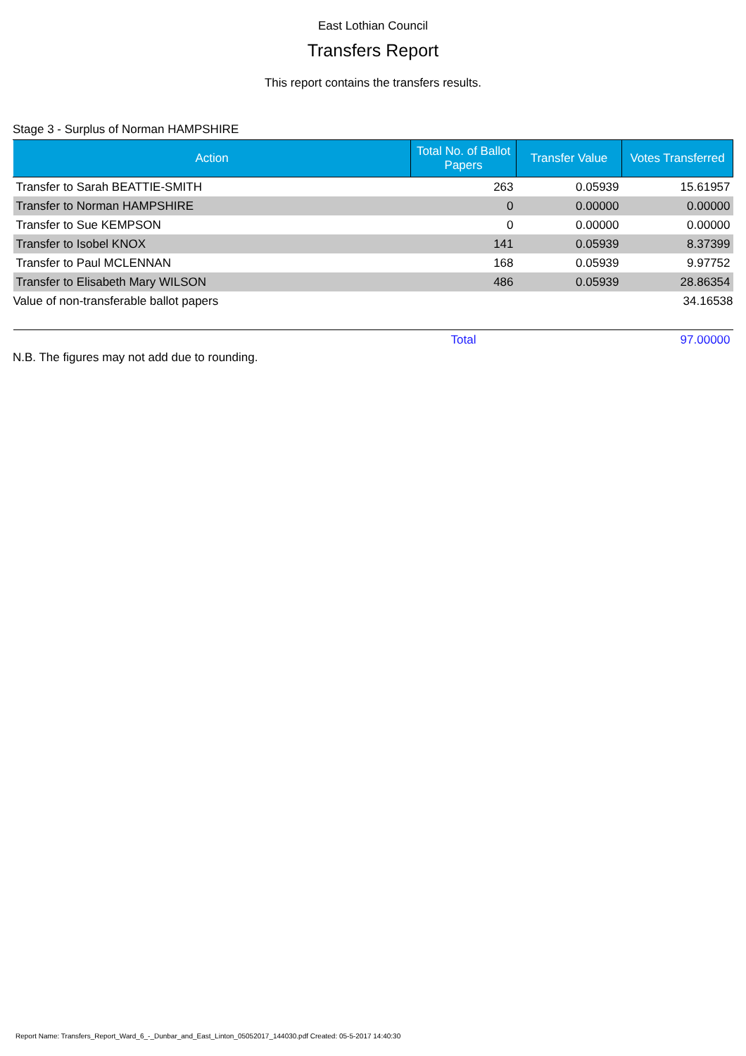East Lothian Council
Transfers Report
This report contains the transfers results.
Stage 3 - Surplus of Norman HAMPSHIRE
| Action | Total No. of Ballot Papers | Transfer Value | Votes Transferred |
| --- | --- | --- | --- |
| Transfer to Sarah BEATTIE-SMITH | 263 | 0.05939 | 15.61957 |
| Transfer to Norman HAMPSHIRE | 0 | 0.00000 | 0.00000 |
| Transfer to Sue KEMPSON | 0 | 0.00000 | 0.00000 |
| Transfer to Isobel KNOX | 141 | 0.05939 | 8.37399 |
| Transfer to Paul MCLENNAN | 168 | 0.05939 | 9.97752 |
| Transfer to Elisabeth Mary WILSON | 486 | 0.05939 | 28.86354 |
| Value of non-transferable ballot papers | | | 34.16538 |
| | Total | | 97.00000 |
N.B. The figures may not add due to rounding.
Report Name: Transfers_Report_Ward_6_-_Dunbar_and_East_Linton_05052017_144030.pdf Created: 05-5-2017 14:40:30